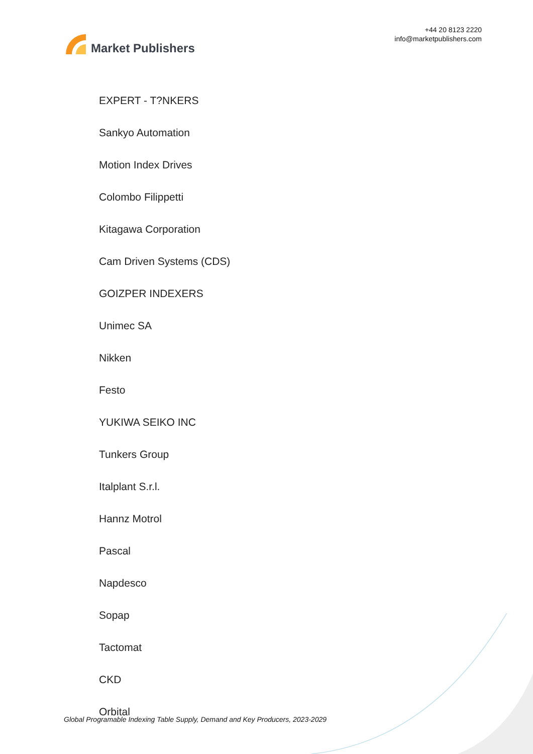Market Publishers
+44 20 8123 2220
info@marketpublishers.com
EXPERT - T?NKERS
Sankyo Automation
Motion Index Drives
Colombo Filippetti
Kitagawa Corporation
Cam Driven Systems (CDS)
GOIZPER INDEXERS
Unimec SA
Nikken
Festo
YUKIWA SEIKO INC
Tunkers Group
Italplant S.r.l.
Hannz Motrol
Pascal
Napdesco
Sopap
Tactomat
CKD
Orbital
Global Programable Indexing Table Supply, Demand and Key Producers, 2023-2029